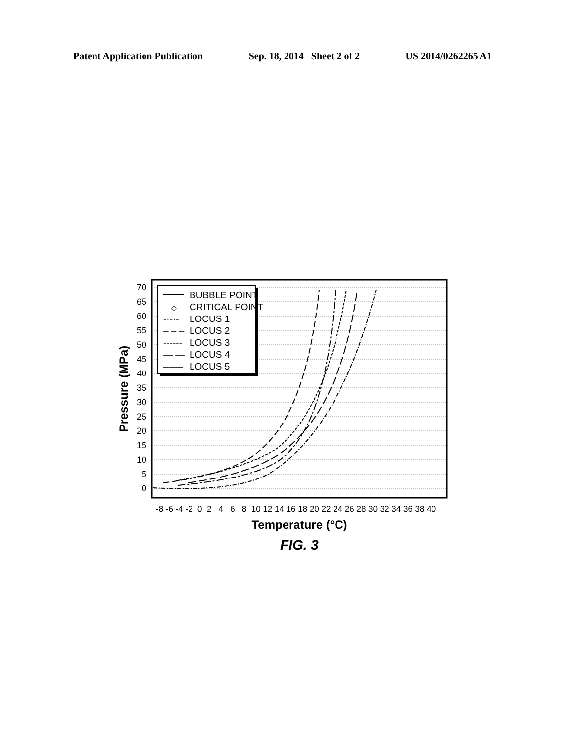Patent Application Publication Sep. 18, 2014 Sheet 2 of 2 US 2014/0262265 A1
70
65
60
55
50
45
40
35
30
25
20
15
10
5
0
-8 -6 -4 -2 0 2 4 6 8 10 12 14 16 18 20 22 24 26 28 30 32 34 36 38 40
Temperature (°C)
Pressure (MPa)
BUBBLE POINT
◇
CRITICAL POINT
-·-·-
LOCUS 1
– – –
LOCUS 2
------
LOCUS 3
— —
LOCUS 4
–—–
LOCUS 5
FIG. 3